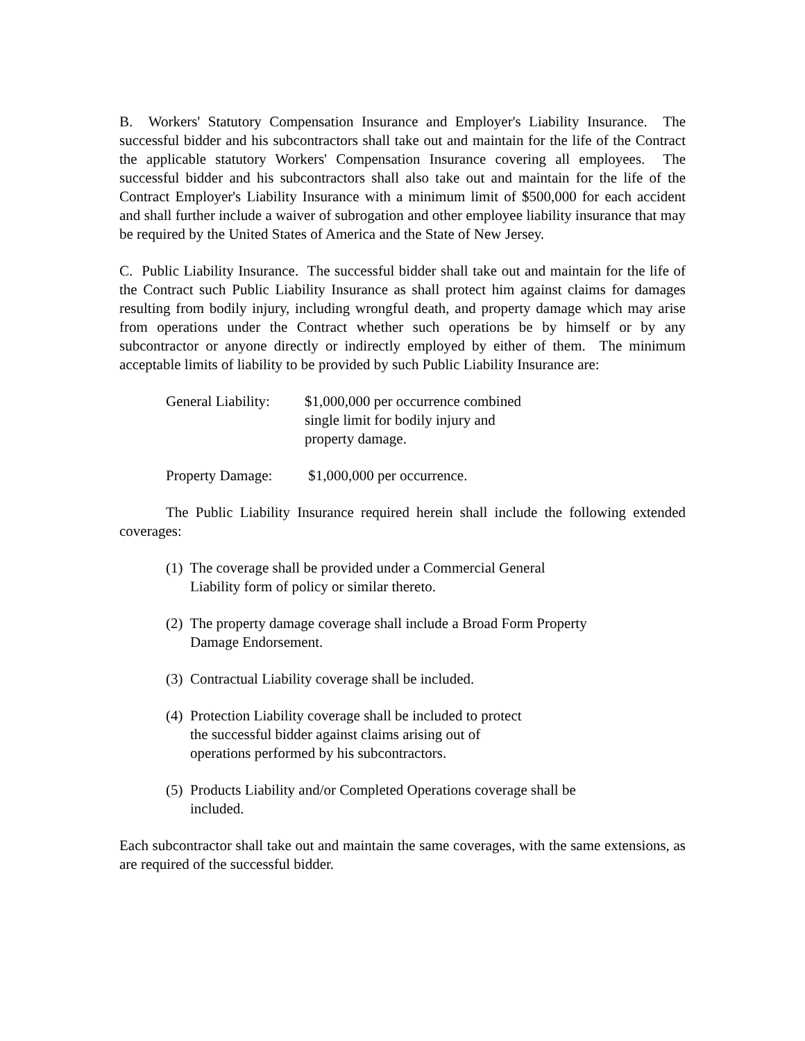B. Workers' Statutory Compensation Insurance and Employer's Liability Insurance. The successful bidder and his subcontractors shall take out and maintain for the life of the Contract the applicable statutory Workers' Compensation Insurance covering all employees. The successful bidder and his subcontractors shall also take out and maintain for the life of the Contract Employer's Liability Insurance with a minimum limit of $500,000 for each accident and shall further include a waiver of subrogation and other employee liability insurance that may be required by the United States of America and the State of New Jersey.
C. Public Liability Insurance. The successful bidder shall take out and maintain for the life of the Contract such Public Liability Insurance as shall protect him against claims for damages resulting from bodily injury, including wrongful death, and property damage which may arise from operations under the Contract whether such operations be by himself or by any subcontractor or anyone directly or indirectly employed by either of them. The minimum acceptable limits of liability to be provided by such Public Liability Insurance are:
General Liability:
$1,000,000 per occurrence combined
single limit for bodily injury and
property damage.
Property Damage:
$1,000,000 per occurrence.
The Public Liability Insurance required herein shall include the following extended coverages:
(1) The coverage shall be provided under a Commercial General Liability form of policy or similar thereto.
(2) The property damage coverage shall include a Broad Form Property Damage Endorsement.
(3) Contractual Liability coverage shall be included.
(4) Protection Liability coverage shall be included to protect the successful bidder against claims arising out of operations performed by his subcontractors.
(5) Products Liability and/or Completed Operations coverage shall be included.
Each subcontractor shall take out and maintain the same coverages, with the same extensions, as are required of the successful bidder.